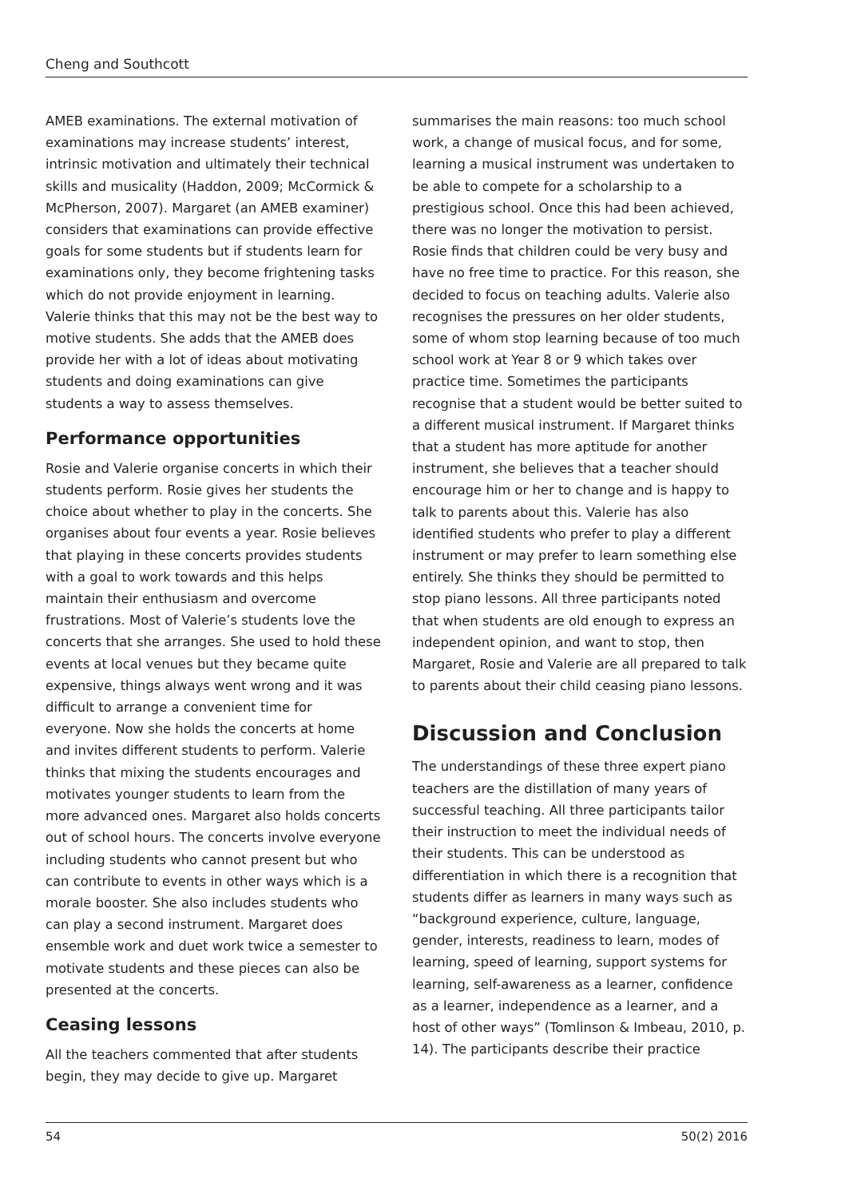Cheng and Southcott
AMEB examinations. The external motivation of examinations may increase students’ interest, intrinsic motivation and ultimately their technical skills and musicality (Haddon, 2009; McCormick & McPherson, 2007). Margaret (an AMEB examiner) considers that examinations can provide effective goals for some students but if students learn for examinations only, they become frightening tasks which do not provide enjoyment in learning. Valerie thinks that this may not be the best way to motive students. She adds that the AMEB does provide her with a lot of ideas about motivating students and doing examinations can give students a way to assess themselves.
Performance opportunities
Rosie and Valerie organise concerts in which their students perform. Rosie gives her students the choice about whether to play in the concerts. She organises about four events a year. Rosie believes that playing in these concerts provides students with a goal to work towards and this helps maintain their enthusiasm and overcome frustrations. Most of Valerie’s students love the concerts that she arranges. She used to hold these events at local venues but they became quite expensive, things always went wrong and it was difficult to arrange a convenient time for everyone. Now she holds the concerts at home and invites different students to perform. Valerie thinks that mixing the students encourages and motivates younger students to learn from the more advanced ones. Margaret also holds concerts out of school hours. The concerts involve everyone including students who cannot present but who can contribute to events in other ways which is a morale booster. She also includes students who can play a second instrument. Margaret does ensemble work and duet work twice a semester to motivate students and these pieces can also be presented at the concerts.
Ceasing lessons
All the teachers commented that after students begin, they may decide to give up. Margaret
summarises the main reasons: too much school work, a change of musical focus, and for some, learning a musical instrument was undertaken to be able to compete for a scholarship to a prestigious school. Once this had been achieved, there was no longer the motivation to persist. Rosie finds that children could be very busy and have no free time to practice. For this reason, she decided to focus on teaching adults. Valerie also recognises the pressures on her older students, some of whom stop learning because of too much school work at Year 8 or 9 which takes over practice time. Sometimes the participants recognise that a student would be better suited to a different musical instrument. If Margaret thinks that a student has more aptitude for another instrument, she believes that a teacher should encourage him or her to change and is happy to talk to parents about this. Valerie has also identified students who prefer to play a different instrument or may prefer to learn something else entirely. She thinks they should be permitted to stop piano lessons. All three participants noted that when students are old enough to express an independent opinion, and want to stop, then Margaret, Rosie and Valerie are all prepared to talk to parents about their child ceasing piano lessons.
Discussion and Conclusion
The understandings of these three expert piano teachers are the distillation of many years of successful teaching. All three participants tailor their instruction to meet the individual needs of their students. This can be understood as differentiation in which there is a recognition that students differ as learners in many ways such as “background experience, culture, language, gender, interests, readiness to learn, modes of learning, speed of learning, support systems for learning, self-awareness as a learner, confidence as a learner, independence as a learner, and a host of other ways” (Tomlinson & Imbeau, 2010, p. 14). The participants describe their practice
54 50(2) 2016